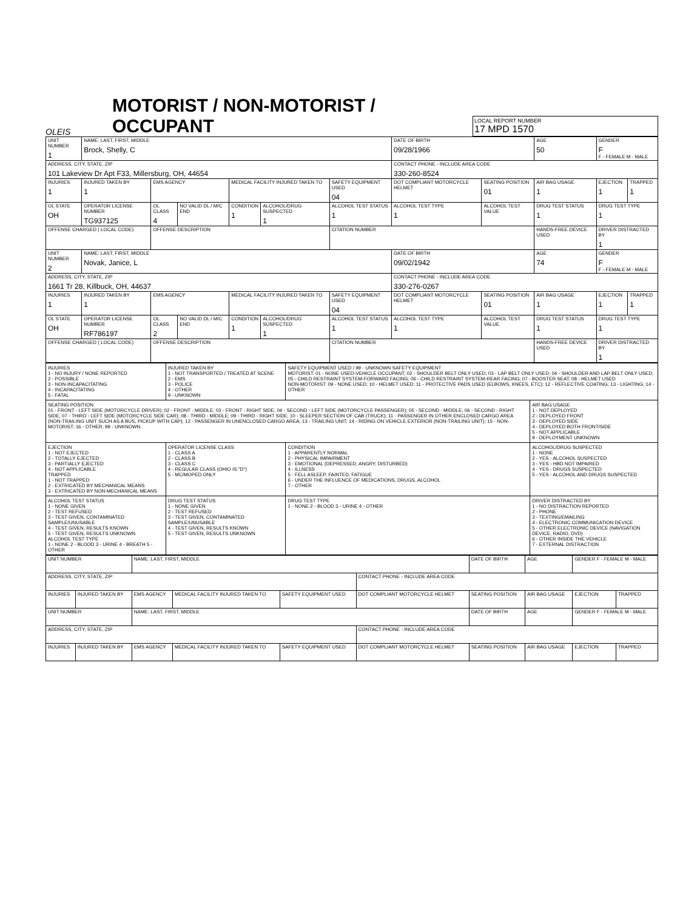OLEIS
MOTORIST / NON-MOTORIST / OCCUPANT
LOCAL REPORT NUMBER
17 MPD 1570
| UNIT NUMBER 1 | NAME: LAST, FIRST, MIDDLE Brock, Shelly, C | | | | | | DATE OF BIRTH 09/28/1966 | | AGE 50 | GENDER F F - FEMALE M - MALE | |
| ADDRESS, CITY, STATE, ZIP 101 Lakeview Dr Apt F33, Millersburg, OH, 44654 | | | | | | | CONTACT PHONE - INCLUDE AREA CODE 330-260-8524 | | | | |
| INJURIES 1 | INJURED TAKEN BY 1 | EMS AGENCY | | MEDICAL FACILITY INJURED TAKEN TO | | SAFETY EQUIPMENT USED 04 | DOT COMPLIANT MOTORCYCLE HELMET | SEATING POSITION 01 | AIR BAG USAGE 1 | EJECTION 1 | TRAPPED 1 |
| OL STATE OH | OPERATOR LICENSE NUMBER TG937125 | OL CLASS 4 | NO VALID DL / M/C END | CONDITION 1 | ALCOHOL/DRUG SUSPECTED 1 | ALCOHOL TEST STATUS 1 | ALCOHOL TEST TYPE 1 | ALCOHOL TEST VALUE | DRUG TEST STATUS 1 | DRUG TEST TYPE 1 | |
| OFFENSE CHARGED ( LOCAL CODE) | | OFFENSE DESCRIPTION | | | | CITATION NUMBER | | | HANDS-FREE DEVICE USED | DRIVER DISTRACTED BY 1 | |
| UNIT NUMBER 2 | NAME: LAST, FIRST, MIDDLE Novak, Janice, L | | | | | | DATE OF BIRTH 09/02/1942 | | AGE 74 | GENDER F F - FEMALE M - MALE | |
| ADDRESS, CITY, STATE, ZIP 1661 Tr 28, Killbuck, OH, 44637 | | | | | | | CONTACT PHONE - INCLUDE AREA CODE 330-276-0267 | | | | |
| INJURIES 1 | INJURED TAKEN BY 1 | EMS AGENCY | | MEDICAL FACILITY INJURED TAKEN TO | | SAFETY EQUIPMENT USED 04 | DOT COMPLIANT MOTORCYCLE HELMET | SEATING POSITION 01 | AIR BAG USAGE 1 | EJECTION 1 | TRAPPED 1 |
| OL STATE OH | OPERATOR LICENSE NUMBER RF786197 | OL CLASS 2 | NO VALID DL / M/C END | CONDITION 1 | ALCOHOL/DRUG SUSPECTED 1 | ALCOHOL TEST STATUS 1 | ALCOHOL TEST TYPE 1 | ALCOHOL TEST VALUE | DRUG TEST STATUS 1 | DRUG TEST TYPE 1 | |
| OFFENSE CHARGED ( LOCAL CODE) | | OFFENSE DESCRIPTION | | | | CITATION NUMBER | | | HANDS-FREE DEVICE USED | DRIVER DISTRACTED BY 1 | |
| INJURIES 1 - NO INJURY / NONE REPORTED 2 - POSSIBLE 3 - NON-INCAPACITATING 4 - INCAPACITATING 5 - FATAL | INJURED TAKEN BY 1 - NOT TRANSPORTED / TREATED AT SCENE 2 - EMS 3 - POLICE 4 - OTHER 9 - UNKNOWN | SAFETY EQUIPMENT USED / 99 - UNKNOWN SAFETY EQUIPMENT MOTORIST: 01 - NONE USED-VEHICLE OCCUPANT; 02 - SHOULDER BELT ONLY USED; 03 - LAP BELT ONLY USED; 04 - SHOULDER AND LAP BELT ONLY USED; 05 - CHILD RESTRAINT SYSTEM-FORWARD FACING; 06 - CHILD RESTRAINT SYSTEM-REAR FACING; 07 - BOOSTER SEAT; 08 - HELMET USED NON-MOTORIST: 09 - NONE USED; 10 - HELMET USED; 11 - PROTECTIVE PADS USED (ELBOWS, KNEES, ETC); 12 - REFLECTIVE COATING; 13 - LIGHTING; 14 - OTHER | |
| SEATING POSITION 01 - FRONT - LEFT SIDE (MOTORCYCLE DRIVER); 02 - FRONT - MIDDLE; 03 - FRONT - RIGHT SIDE; 04 - SECOND - LEFT SIDE (MOTORCYCLE PASSENGER); 05 - SECOND - MIDDLE; 06 - SECOND - RIGHT SIDE; 07 - THIRD - LEFT SIDE (MOTORCYCLE SIDE CAR); 08 - THIRD - MIDDLE; 09 - THIRD - RIGHT SIDE; 10 - SLEEPER SECTION OF CAB (TRUCK); 11 - PASSENGER IN OTHER ENCLOSED CARGO AREA (NON-TRAILING UNIT SUCH AS A BUS, PICKUP WITH CAP); 12 - PASSENGER IN UNENCLOSED CARGO AREA; 13 - TRAILING UNIT; 14 - RIDING ON VEHICLE EXTERIOR (NON-TRAILING UNIT); 15 - NON-MOTORIST; 16 - OTHER; 99 - UNKNOWN | | | AIR BAG USAGE 1 - NOT DEPLOYED 2 - DEPLOYED FRONT 3 - DEPLOYED SIDE 4 - DEPLOYED BOTH FRONT/SIDE 5 - NOT APPLICABLE 9 - DEPLOYMENT UNKNOWN |
| EJECTION 1 - NOT EJECTED 2 - TOTALLY EJECTED 3 - PARTIALLY EJECTED 4 - NOT APPLICABLE TRAPPED 1 - NOT TRAPPED 2 - EXTRICATED BY MECHANICAL MEANS 3 - EXTRICATED BY NON-MECHANICAL MEANS | OPERATOR LICENSE CLASS 1 - CLASS A 2 - CLASS B 3 - CLASS C 4 - REGULAR CLASS (OHIO IS "D") 5 - MC/MOPED ONLY | CONDITION 1 - APPARENTLY NORMAL 2 - PHYSICAL IMPAIRMENT 3 - EMOTIONAL (DEPRESSED, ANGRY, DISTURBED) 4 - ILLNESS 5 - FELL ASLEEP, FAINTED, FATIGUE 6 - UNDER THE INFLUENCE OF MEDICATIONS, DRUGS, ALCOHOL 7 - OTHER | ALCOHOL/DRUG SUSPECTED 1 - NONE 2 - YES - ALCOHOL SUSPECTED 3 - YES - HBD NOT IMPAIRED 4 - YES - DRUGS SUSPECTED 5 - YES - ALCOHOL AND DRUGS SUSPECTED |
| ALCOHOL TEST STATUS 1 - NONE GIVEN 2 - TEST REFUSED 3 - TEST GIVEN, CONTAMINATED SAMPLE/UNUSABLE 4 - TEST GIVEN, RESULTS KNOWN 5 - TEST GIVEN, RESULTS UNKNOWN ALCOHOL TEST TYPE 1 - NONE 2 - BLOOD 3 - URINE 4 - BREATH 5 - OTHER | DRUG TEST STATUS 1 - NONE GIVEN 2 - TEST REFUSED 3 - TEST GIVEN, CONTAMINATED SAMPLE/UNUSABLE 4 - TEST GIVEN, RESULTS KNOWN 5 - TEST GIVEN, RESULTS UNKNOWN | DRUG TEST TYPE 1 - NONE 2 - BLOOD 3 - URINE 4 - OTHER | DRIVER DISTRACTED BY 1 - NO DISTRACTION REPORTED 2 - PHONE 3 - TEXTING/EMAILING 4 - ELECTRONIC COMMUNICATION DEVICE 5 - OTHER ELECTRONIC DEVICE (NAVIGATION DEVICE, RADIO, DVD) 6 - OTHER INSIDE THE VEHICLE 7 - EXTERNAL DISTRACTION |
| UNIT NUMBER | | NAME: LAST, FIRST, MIDDLE | | | | DATE OF BIRTH | AGE | GENDER F - FEMALE M - MALE | |
| ADDRESS, CITY, STATE, ZIP | | | | | CONTACT PHONE - INCLUDE AREA CODE | | | | |
| INJURIES | INJURED TAKEN BY | EMS AGENCY | MEDICAL FACILITY INJURED TAKEN TO | SAFETY EQUIPMENT USED | DOT COMPLIANT MOTORCYCLE HELMET | SEATING POSITION | AIR BAG USAGE | EJECTION | TRAPPED |
| UNIT NUMBER | | NAME: LAST, FIRST, MIDDLE | | | | DATE OF BIRTH | AGE | GENDER F - FEMALE M - MALE | |
| ADDRESS, CITY, STATE, ZIP | | | | | CONTACT PHONE - INCLUDE AREA CODE | | | | |
| INJURIES | INJURED TAKEN BY | EMS AGENCY | MEDICAL FACILITY INJURED TAKEN TO | SAFETY EQUIPMENT USED | DOT COMPLIANT MOTORCYCLE HELMET | SEATING POSITION | AIR BAG USAGE | EJECTION | TRAPPED |